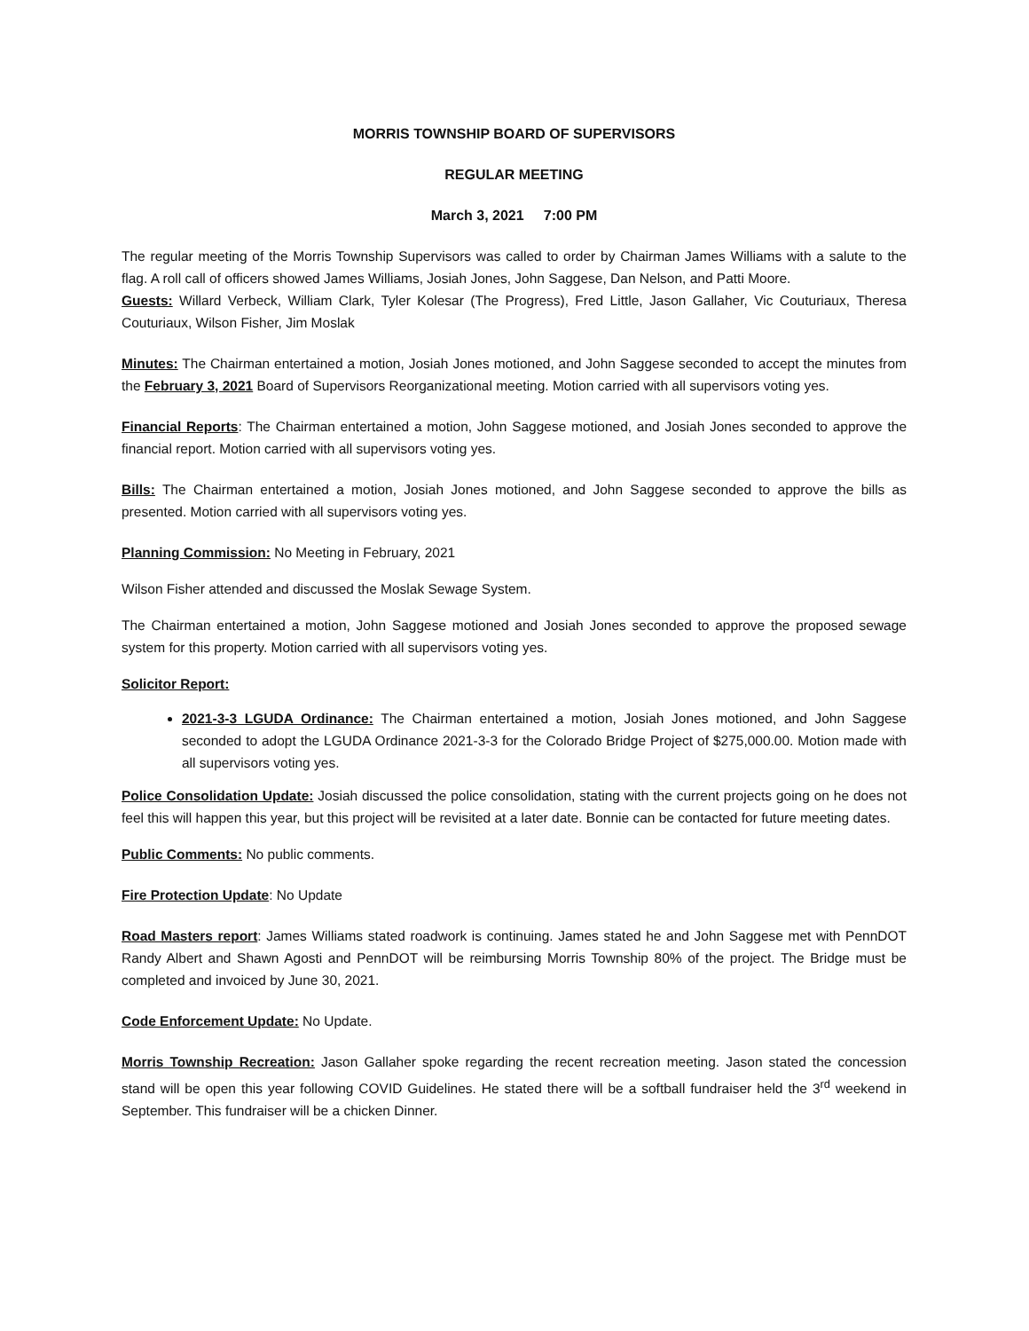MORRIS TOWNSHIP BOARD OF SUPERVISORS
REGULAR MEETING
March 3, 2021 7:00 PM
The regular meeting of the Morris Township Supervisors was called to order by Chairman James Williams with a salute to the flag. A roll call of officers showed James Williams, Josiah Jones, John Saggese, Dan Nelson, and Patti Moore.
Guests: Willard Verbeck, William Clark, Tyler Kolesar (The Progress), Fred Little, Jason Gallaher, Vic Couturiaux, Theresa Couturiaux, Wilson Fisher, Jim Moslak
Minutes: The Chairman entertained a motion, Josiah Jones motioned, and John Saggese seconded to accept the minutes from the February 3, 2021 Board of Supervisors Reorganizational meeting. Motion carried with all supervisors voting yes.
Financial Reports: The Chairman entertained a motion, John Saggese motioned, and Josiah Jones seconded to approve the financial report. Motion carried with all supervisors voting yes.
Bills: The Chairman entertained a motion, Josiah Jones motioned, and John Saggese seconded to approve the bills as presented. Motion carried with all supervisors voting yes.
Planning Commission: No Meeting in February, 2021
Wilson Fisher attended and discussed the Moslak Sewage System.
The Chairman entertained a motion, John Saggese motioned and Josiah Jones seconded to approve the proposed sewage system for this property. Motion carried with all supervisors voting yes.
Solicitor Report:
2021-3-3 LGUDA Ordinance: The Chairman entertained a motion, Josiah Jones motioned, and John Saggese seconded to adopt the LGUDA Ordinance 2021-3-3 for the Colorado Bridge Project of $275,000.00. Motion made with all supervisors voting yes.
Police Consolidation Update: Josiah discussed the police consolidation, stating with the current projects going on he does not feel this will happen this year, but this project will be revisited at a later date. Bonnie can be contacted for future meeting dates.
Public Comments: No public comments.
Fire Protection Update: No Update
Road Masters report: James Williams stated roadwork is continuing. James stated he and John Saggese met with PennDOT Randy Albert and Shawn Agosti and PennDOT will be reimbursing Morris Township 80% of the project. The Bridge must be completed and invoiced by June 30, 2021.
Code Enforcement Update: No Update.
Morris Township Recreation: Jason Gallaher spoke regarding the recent recreation meeting. Jason stated the concession stand will be open this year following COVID Guidelines. He stated there will be a softball fundraiser held the 3<sup>rd</sup> weekend in September. This fundraiser will be a chicken Dinner.